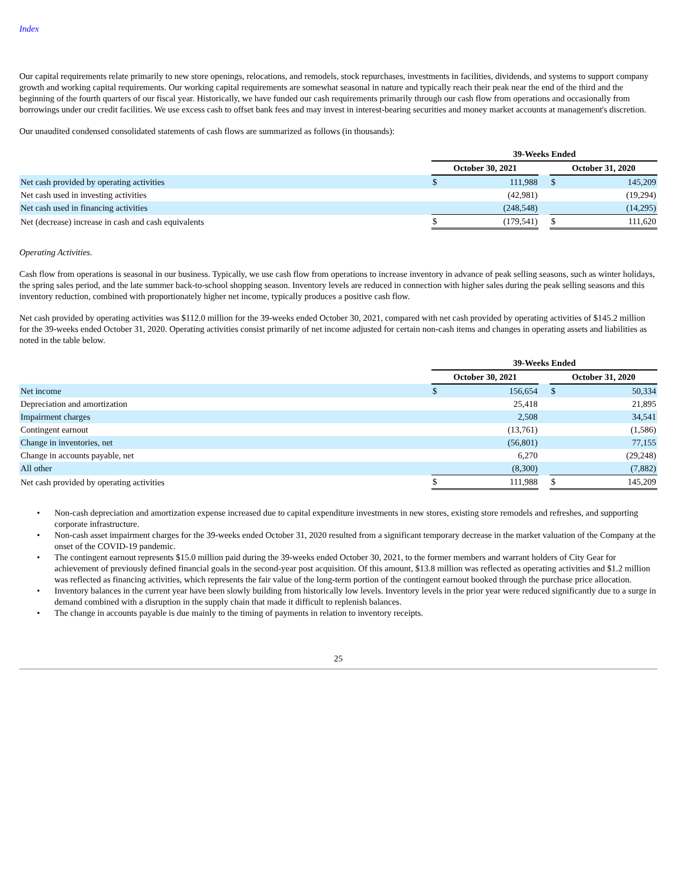Index
Our capital requirements relate primarily to new store openings, relocations, and remodels, stock repurchases, investments in facilities, dividends, and systems to support company growth and working capital requirements. Our working capital requirements are somewhat seasonal in nature and typically reach their peak near the end of the third and the beginning of the fourth quarters of our fiscal year. Historically, we have funded our cash requirements primarily through our cash flow from operations and occasionally from borrowings under our credit facilities. We use excess cash to offset bank fees and may invest in interest-bearing securities and money market accounts at management's discretion.
Our unaudited condensed consolidated statements of cash flows are summarized as follows (in thousands):
| | 39-Weeks Ended | | | | |
| | October 30, 2021 | | | October 31, 2020 | |
| Net cash provided by operating activities | $ | 111,988 | | $ | 145,209 |
| Net cash used in investing activities | | (42,981) | | | (19,294) |
| Net cash used in financing activities | | (248,548) | | | (14,295) |
| Net (decrease) increase in cash and cash equivalents | $ | (179,541) | | $ | 111,620 |
Operating Activities.
Cash flow from operations is seasonal in our business. Typically, we use cash flow from operations to increase inventory in advance of peak selling seasons, such as winter holidays, the spring sales period, and the late summer back-to-school shopping season. Inventory levels are reduced in connection with higher sales during the peak selling seasons and this inventory reduction, combined with proportionately higher net income, typically produces a positive cash flow.
Net cash provided by operating activities was $112.0 million for the 39-weeks ended October 30, 2021, compared with net cash provided by operating activities of $145.2 million for the 39-weeks ended October 31, 2020. Operating activities consist primarily of net income adjusted for certain non-cash items and changes in operating assets and liabilities as noted in the table below.
| | 39-Weeks Ended | | | | |
| | October 30, 2021 | | | October 31, 2020 | |
| Net income | $ | 156,654 | | $ | 50,334 |
| Depreciation and amortization | | 25,418 | | | 21,895 |
| Impairment charges | | 2,508 | | | 34,541 |
| Contingent earnout | | (13,761) | | | (1,586) |
| Change in inventories, net | | (56,801) | | | 77,155 |
| Change in accounts payable, net | | 6,270 | | | (29,248) |
| All other | | (8,300) | | | (7,882) |
| Net cash provided by operating activities | $ | 111,988 | | $ | 145,209 |
• Non-cash depreciation and amortization expense increased due to capital expenditure investments in new stores, existing store remodels and refreshes, and supporting corporate infrastructure.
• Non-cash asset impairment charges for the 39-weeks ended October 31, 2020 resulted from a significant temporary decrease in the market valuation of the Company at the onset of the COVID-19 pandemic.
• The contingent earnout represents $15.0 million paid during the 39-weeks ended October 30, 2021, to the former members and warrant holders of City Gear for achievement of previously defined financial goals in the second-year post acquisition. Of this amount, $13.8 million was reflected as operating activities and $1.2 million was reflected as financing activities, which represents the fair value of the long-term portion of the contingent earnout booked through the purchase price allocation.
• Inventory balances in the current year have been slowly building from historically low levels. Inventory levels in the prior year were reduced significantly due to a surge in demand combined with a disruption in the supply chain that made it difficult to replenish balances.
• The change in accounts payable is due mainly to the timing of payments in relation to inventory receipts.
25